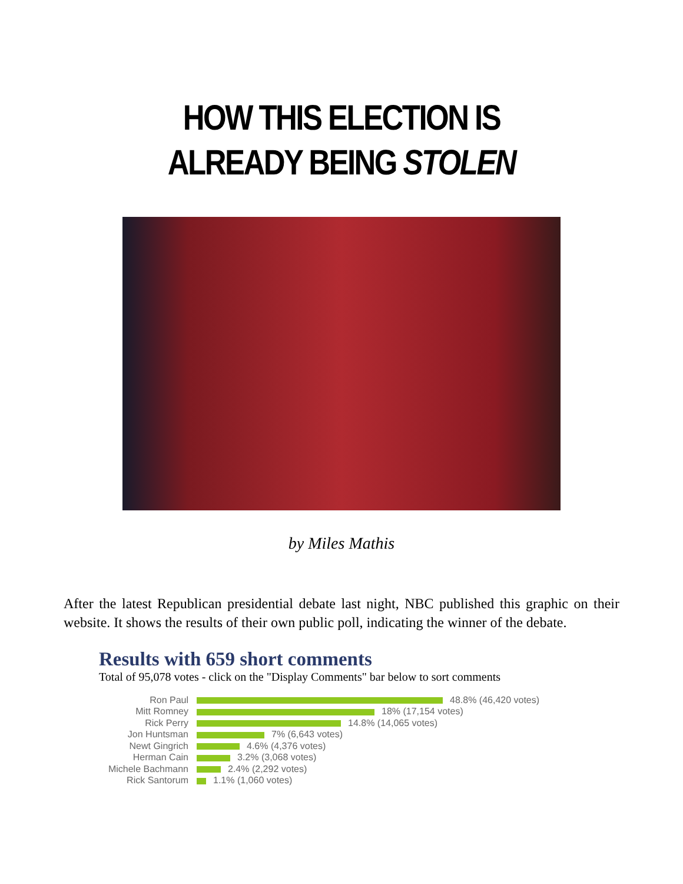HOW THIS ELECTION IS
ALREADY BEING STOLEN
by Miles Mathis
After the latest Republican presidential debate last night, NBC published this graphic on their website. It shows the results of their own public poll, indicating the winner of the debate.
Results with 659 short comments
Total of 95,078 votes - click on the "Display Comments" bar below to sort comments
| Ron Paul | 48.8% (46,420 votes) |
| Mitt Romney | 18% (17,154 votes) |
| Rick Perry | 14.8% (14,065 votes) |
| Jon Huntsman | 7% (6,643 votes) |
| Newt Gingrich | 4.6% (4,376 votes) |
| Herman Cain | 3.2% (3,068 votes) |
| Michele Bachmann | 2.4% (2,292 votes) |
| Rick Santorum | 1.1% (1,060 votes) |